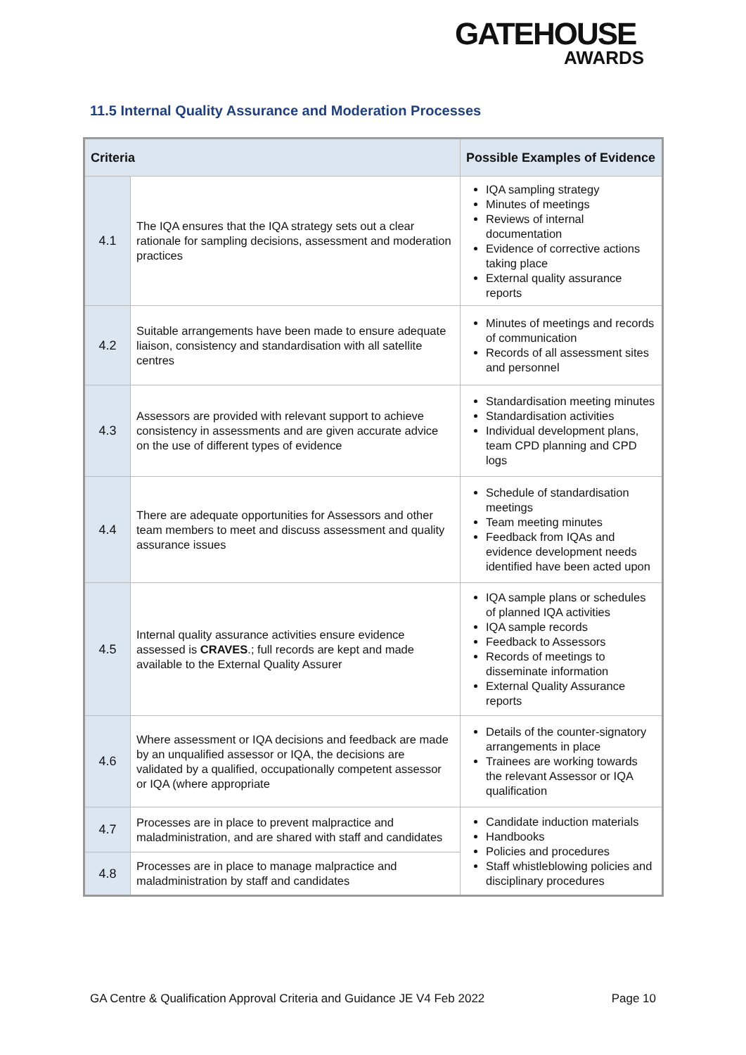GATEHOUSE
AWARDS
11.5 Internal Quality Assurance and Moderation Processes
| Criteria | | Possible Examples of Evidence |
| --- | --- | --- |
| 4.1 | The IQA ensures that the IQA strategy sets out a clear rationale for sampling decisions, assessment and moderation practices | IQA sampling strategy Minutes of meetings Reviews of internal documentation Evidence of corrective actions taking place External quality assurance reports |
| 4.2 | Suitable arrangements have been made to ensure adequate liaison, consistency and standardisation with all satellite centres | Minutes of meetings and records of communication Records of all assessment sites and personnel |
| 4.3 | Assessors are provided with relevant support to achieve consistency in assessments and are given accurate advice on the use of different types of evidence | Standardisation meeting minutes Standardisation activities Individual development plans, team CPD planning and CPD logs |
| 4.4 | There are adequate opportunities for Assessors and other team members to meet and discuss assessment and quality assurance issues | Schedule of standardisation meetings Team meeting minutes Feedback from IQAs and evidence development needs identified have been acted upon |
| 4.5 | Internal quality assurance activities ensure evidence assessed is CRAVES .; full records are kept and made available to the External Quality Assurer | IQA sample plans or schedules of planned IQA activities IQA sample records Feedback to Assessors Records of meetings to disseminate information External Quality Assurance reports |
| 4.6 | Where assessment or IQA decisions and feedback are made by an unqualified assessor or IQA, the decisions are validated by a qualified, occupationally competent assessor or IQA (where appropriate | Details of the counter-signatory arrangements in place Trainees are working towards the relevant Assessor or IQA qualification |
| 4.7 | Processes are in place to prevent malpractice and maladministration, and are shared with staff and candidates | Candidate induction materials Handbooks Policies and procedures Staff whistleblowing policies and disciplinary procedures |
| 4.8 | Processes are in place to manage malpractice and maladministration by staff and candidates | |
GA Centre & Qualification Approval Criteria and Guidance JE V4 Feb 2022 Page 10